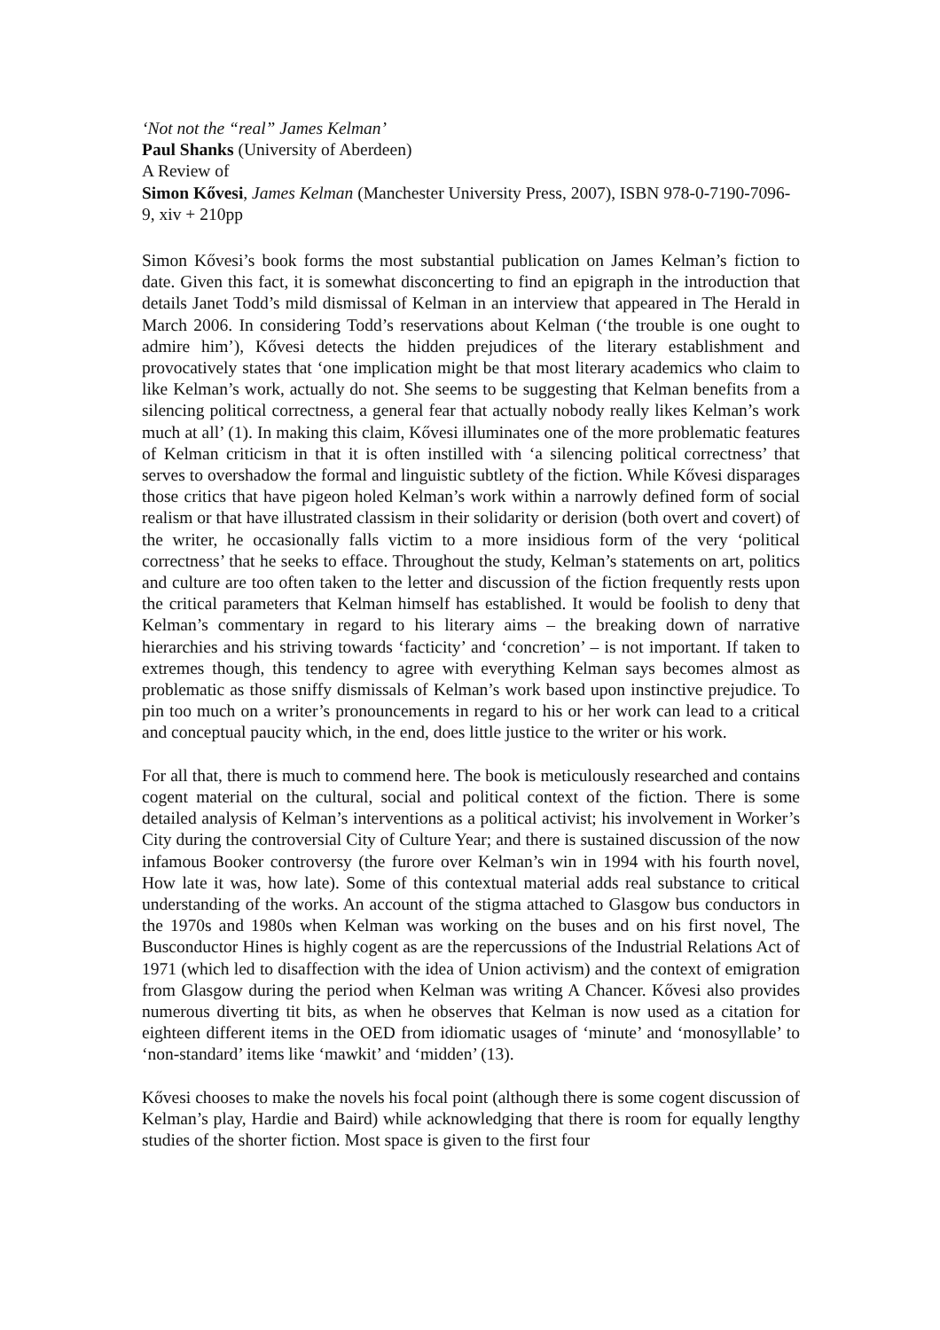‘Not not the “real” James Kelman’
Paul Shanks (University of Aberdeen)
A Review of
Simon Kővesi, James Kelman (Manchester University Press, 2007), ISBN 978-0-7190-7096-9, xiv + 210pp
Simon Kővesi’s book forms the most substantial publication on James Kelman’s fiction to date. Given this fact, it is somewhat disconcerting to find an epigraph in the introduction that details Janet Todd’s mild dismissal of Kelman in an interview that appeared in The Herald in March 2006. In considering Todd’s reservations about Kelman (‘the trouble is one ought to admire him’), Kővesi detects the hidden prejudices of the literary establishment and provocatively states that ‘one implication might be that most literary academics who claim to like Kelman’s work, actually do not. She seems to be suggesting that Kelman benefits from a silencing political correctness, a general fear that actually nobody really likes Kelman’s work much at all’ (1). In making this claim, Kővesi illuminates one of the more problematic features of Kelman criticism in that it is often instilled with ‘a silencing political correctness’ that serves to overshadow the formal and linguistic subtlety of the fiction. While Kővesi disparages those critics that have pigeon holed Kelman’s work within a narrowly defined form of social realism or that have illustrated classism in their solidarity or derision (both overt and covert) of the writer, he occasionally falls victim to a more insidious form of the very ‘political correctness’ that he seeks to efface. Throughout the study, Kelman’s statements on art, politics and culture are too often taken to the letter and discussion of the fiction frequently rests upon the critical parameters that Kelman himself has established. It would be foolish to deny that Kelman’s commentary in regard to his literary aims – the breaking down of narrative hierarchies and his striving towards ‘facticity’ and ‘concretion’ – is not important. If taken to extremes though, this tendency to agree with everything Kelman says becomes almost as problematic as those sniffy dismissals of Kelman’s work based upon instinctive prejudice. To pin too much on a writer’s pronouncements in regard to his or her work can lead to a critical and conceptual paucity which, in the end, does little justice to the writer or his work.
For all that, there is much to commend here. The book is meticulously researched and contains cogent material on the cultural, social and political context of the fiction. There is some detailed analysis of Kelman’s interventions as a political activist; his involvement in Worker’s City during the controversial City of Culture Year; and there is sustained discussion of the now infamous Booker controversy (the furore over Kelman’s win in 1994 with his fourth novel, How late it was, how late). Some of this contextual material adds real substance to critical understanding of the works. An account of the stigma attached to Glasgow bus conductors in the 1970s and 1980s when Kelman was working on the buses and on his first novel, The Busconductor Hines is highly cogent as are the repercussions of the Industrial Relations Act of 1971 (which led to disaffection with the idea of Union activism) and the context of emigration from Glasgow during the period when Kelman was writing A Chancer. Kővesi also provides numerous diverting tit bits, as when he observes that Kelman is now used as a citation for eighteen different items in the OED from idiomatic usages of ‘minute’ and ‘monosyllable’ to ‘non-standard’ items like ‘mawkit’ and ‘midden’ (13).
Kővesi chooses to make the novels his focal point (although there is some cogent discussion of Kelman’s play, Hardie and Baird) while acknowledging that there is room for equally lengthy studies of the shorter fiction. Most space is given to the first four